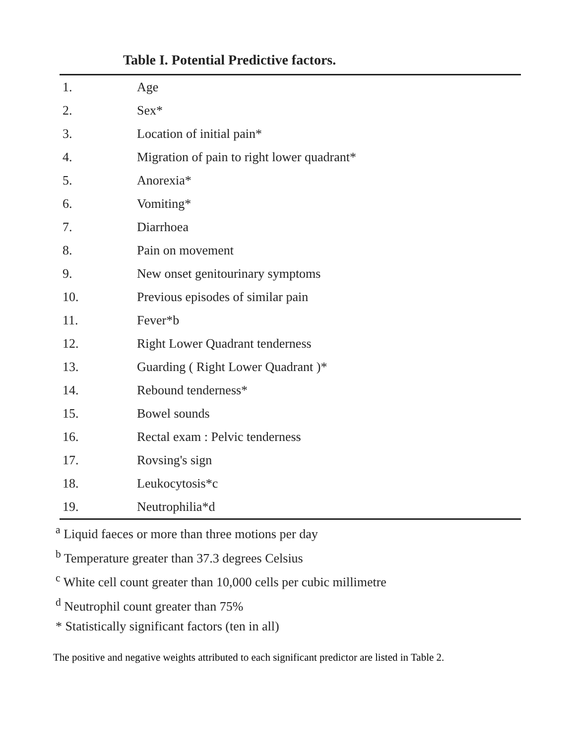Table I. Potential Predictive factors.
| 1. | Age |
| 2. | Sex* |
| 3. | Location of initial pain* |
| 4. | Migration of pain to right lower quadrant* |
| 5. | Anorexia* |
| 6. | Vomiting* |
| 7. | Diarrhoea |
| 8. | Pain on movement |
| 9. | New onset genitourinary symptoms |
| 10. | Previous episodes of similar pain |
| 11. | Fever*b |
| 12. | Right Lower Quadrant tenderness |
| 13. | Guarding ( Right Lower Quadrant )* |
| 14. | Rebound tenderness* |
| 15. | Bowel sounds |
| 16. | Rectal exam : Pelvic tenderness |
| 17. | Rovsing's sign |
| 18. | Leukocytosis*c |
| 19. | Neutrophilia*d |
<sup>a</sup> Liquid faeces or more than three motions per day
<sup>b</sup> Temperature greater than 37.3 degrees Celsius
<sup>c</sup> White cell count greater than 10,000 cells per cubic millimetre
<sup>d</sup> Neutrophil count greater than 75%
* Statistically significant factors (ten in all)
The positive and negative weights attributed to each significant predictor are listed in Table 2.